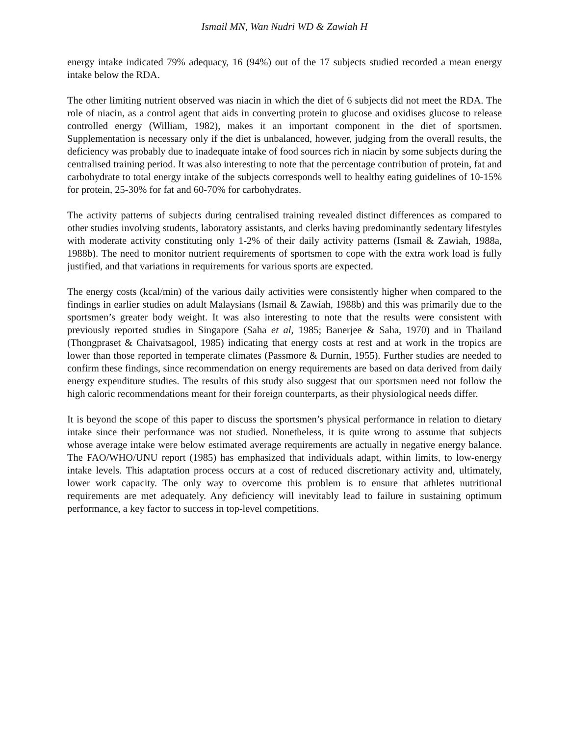Ismail MN, Wan Nudri WD & Zawiah H
energy intake indicated 79% adequacy, 16 (94%) out of the 17 subjects studied recorded a mean energy intake below the RDA.
The other limiting nutrient observed was niacin in which the diet of 6 subjects did not meet the RDA. The role of niacin, as a control agent that aids in converting protein to glucose and oxidises glucose to release controlled energy (William, 1982), makes it an important component in the diet of sportsmen. Supplementation is necessary only if the diet is unbalanced, however, judging from the overall results, the deficiency was probably due to inadequate intake of food sources rich in niacin by some subjects during the centralised training period. It was also interesting to note that the percentage contribution of protein, fat and carbohydrate to total energy intake of the subjects corresponds well to healthy eating guidelines of 10-15% for protein, 25-30% for fat and 60-70% for carbohydrates.
The activity patterns of subjects during centralised training revealed distinct differences as compared to other studies involving students, laboratory assistants, and clerks having predominantly sedentary lifestyles with moderate activity constituting only 1-2% of their daily activity patterns (Ismail & Zawiah, 1988a, 1988b). The need to monitor nutrient requirements of sportsmen to cope with the extra work load is fully justified, and that variations in requirements for various sports are expected.
The energy costs (kcal/min) of the various daily activities were consistently higher when compared to the findings in earlier studies on adult Malaysians (Ismail & Zawiah, 1988b) and this was primarily due to the sportsmen’s greater body weight. It was also interesting to note that the results were consistent with previously reported studies in Singapore (Saha et al, 1985; Banerjee & Saha, 1970) and in Thailand (Thongpraset & Chaivatsagool, 1985) indicating that energy costs at rest and at work in the tropics are lower than those reported in temperate climates (Passmore & Durnin, 1955). Further studies are needed to confirm these findings, since recommendation on energy requirements are based on data derived from daily energy expenditure studies. The results of this study also suggest that our sportsmen need not follow the high caloric recommendations meant for their foreign counterparts, as their physiological needs differ.
It is beyond the scope of this paper to discuss the sportsmen’s physical performance in relation to dietary intake since their performance was not studied. Nonetheless, it is quite wrong to assume that subjects whose average intake were below estimated average requirements are actually in negative energy balance. The FAO/WHO/UNU report (1985) has emphasized that individuals adapt, within limits, to low-energy intake levels. This adaptation process occurs at a cost of reduced discretionary activity and, ultimately, lower work capacity. The only way to overcome this problem is to ensure that athletes nutritional requirements are met adequately. Any deficiency will inevitably lead to failure in sustaining optimum performance, a key factor to success in top-level competitions.